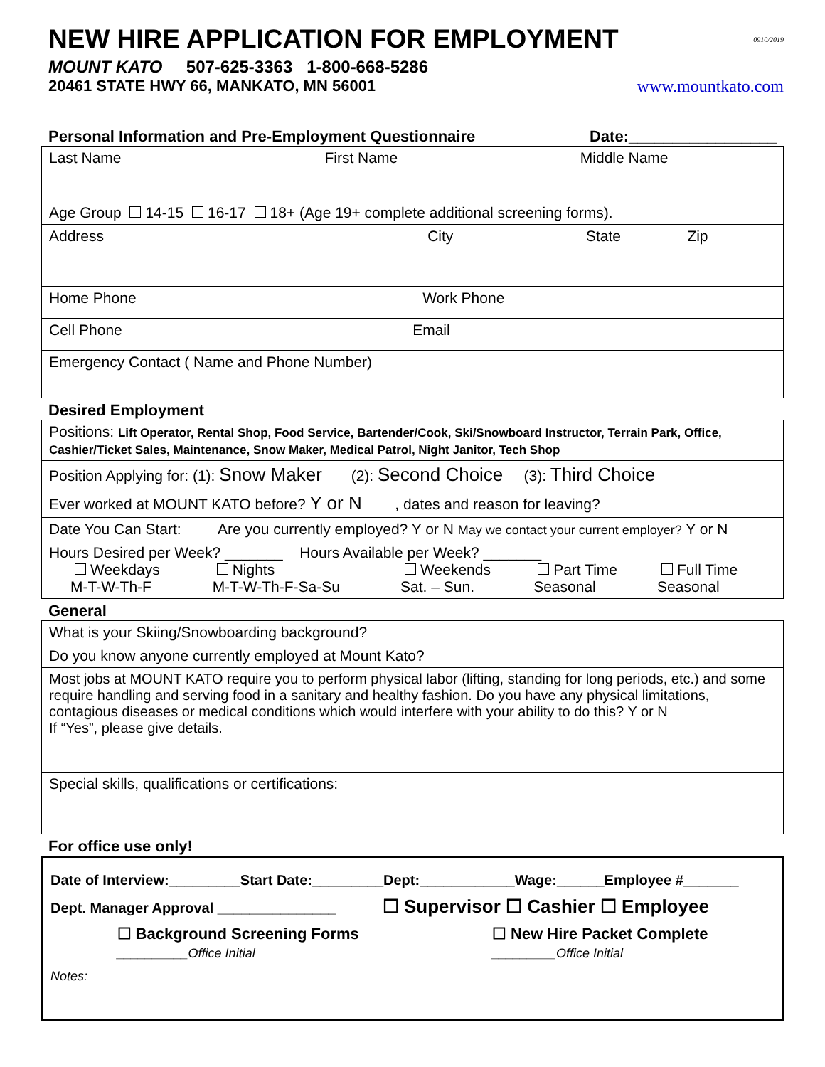NEW HIRE APPLICATION FOR EMPLOYMENT 0910/2019
MOUNT KATO 507-625-3363 1-800-668-5286
20461 STATE HWY 66, MANKATO, MN 56001 www.mountkato.com
Personal Information and Pre-Employment Questionnaire Date:_________________
| Last Name First Name Middle Name |
| Age Group 14-15 16-17 18+ (Age 19+ complete additional screening forms). |
| Address City State Zip |
| Home Phone Work Phone |
| Cell Phone Email |
| Emergency Contact ( Name and Phone Number) |
Desired Employment
| Positions: Lift Operator, Rental Shop, Food Service, Bartender/Cook, Ski/Snowboard Instructor, Terrain Park, Office, Cashier/Ticket Sales, Maintenance, Snow Maker, Medical Patrol, Night Janitor, Tech Shop |
| Position Applying for: (1): Snow Maker (2): Second Choice (3): Third Choice |
| Ever worked at MOUNT KATO before? Y or N , dates and reason for leaving? |
| Date You Can Start: Are you currently employed? Y or N May we contact your current employer? Y or N |
| Hours Desired per Week? _______ Hours Available per Week? _______ / Weekdays M-T-W-Th-F / Nights M-T-W-Th-F-Sa-Su / Weekends Sat. – Sun. / Part Time Seasonal / Full Time Seasonal / |
General
| What is your Skiing/Snowboarding background? |
| Do you know anyone currently employed at Mount Kato? |
| Most jobs at MOUNT KATO require you to perform physical labor (lifting, standing for long periods, etc.) and some require handling and serving food in a sanitary and healthy fashion. Do you have any physical limitations, contagious diseases or medical conditions which would interfere with your ability to do this? Y or N If “Yes”, please give details. |
| Special skills, qualifications or certifications: |
For office use only!
Date of Interview:_________Start Date:_________Dept:____________Wage:______Employee #_______
Dept. Manager Approval _______________ ☐ Supervisor ☐ Cashier ☐ Employee
☐ Background Screening Forms
__________Office Initial ☐ New Hire Packet Complete
_________Office Initial
Notes: